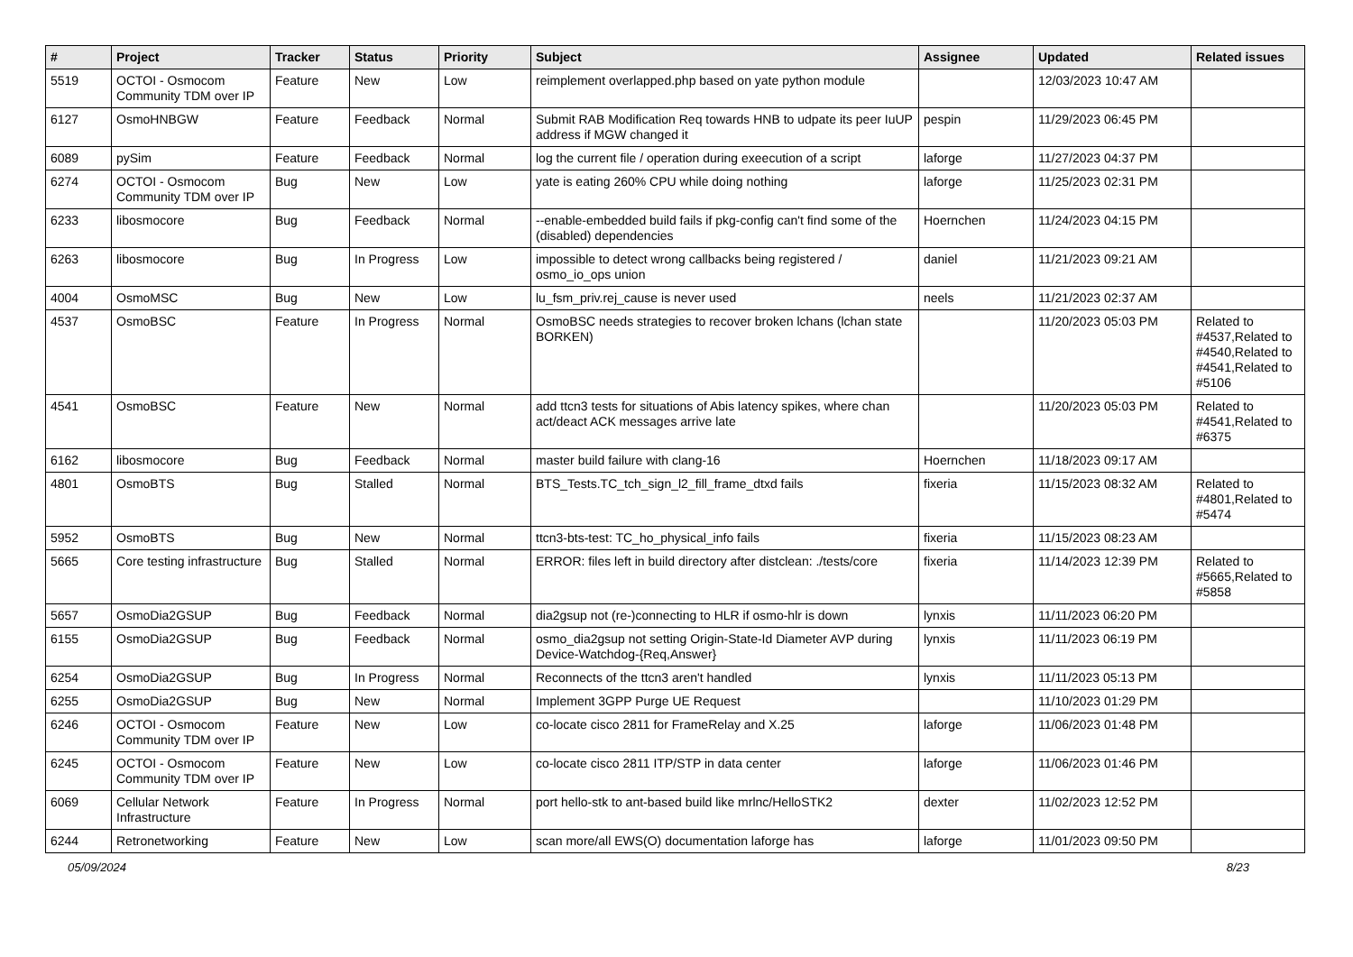| # | Project | Tracker | Status | Priority | Subject | Assignee | Updated | Related issues |
| --- | --- | --- | --- | --- | --- | --- | --- | --- |
| 5519 | OCTOI - Osmocom Community TDM over IP | Feature | New | Low | reimplement overlapped.php based on yate python module | | 12/03/2023 10:47 AM | |
| 6127 | OsmoHNBGW | Feature | Feedback | Normal | Submit RAB Modification Req towards HNB to udpate its peer IuUP address if MGW changed it | pespin | 11/29/2023 06:45 PM | |
| 6089 | pySim | Feature | Feedback | Normal | log the current file / operation during exeecution of a script | laforge | 11/27/2023 04:37 PM | |
| 6274 | OCTOI - Osmocom Community TDM over IP | Bug | New | Low | yate is eating 260% CPU while doing nothing | laforge | 11/25/2023 02:31 PM | |
| 6233 | libosmocore | Bug | Feedback | Normal | --enable-embedded build fails if pkg-config can't find some of the (disabled) dependencies | Hoernchen | 11/24/2023 04:15 PM | |
| 6263 | libosmocore | Bug | In Progress | Low | impossible to detect wrong callbacks being registered / osmo_io_ops union | daniel | 11/21/2023 09:21 AM | |
| 4004 | OsmoMSC | Bug | New | Low | lu_fsm_priv.rej_cause is never used | neels | 11/21/2023 02:37 AM | |
| 4537 | OsmoBSC | Feature | In Progress | Normal | OsmoBSC needs strategies to recover broken lchans (lchan state BORKEN) | | 11/20/2023 05:03 PM | Related to #4537,Related to #4540,Related to #4541,Related to #5106 |
| 4541 | OsmoBSC | Feature | New | Normal | add ttcn3 tests for situations of Abis latency spikes, where chan act/deact ACK messages arrive late | | 11/20/2023 05:03 PM | Related to #4541,Related to #6375 |
| 6162 | libosmocore | Bug | Feedback | Normal | master build failure with clang-16 | Hoernchen | 11/18/2023 09:17 AM | |
| 4801 | OsmoBTS | Bug | Stalled | Normal | BTS_Tests.TC_tch_sign_l2_fill_frame_dtxd fails | fixeria | 11/15/2023 08:32 AM | Related to #4801,Related to #5474 |
| 5952 | OsmoBTS | Bug | New | Normal | ttcn3-bts-test: TC_ho_physical_info fails | fixeria | 11/15/2023 08:23 AM | |
| 5665 | Core testing infrastructure | Bug | Stalled | Normal | ERROR: files left in build directory after distclean: ./tests/core | fixeria | 11/14/2023 12:39 PM | Related to #5665,Related to #5858 |
| 5657 | OsmoDia2GSUP | Bug | Feedback | Normal | dia2gsup not (re-)connecting to HLR if osmo-hlr is down | lynxis | 11/11/2023 06:20 PM | |
| 6155 | OsmoDia2GSUP | Bug | Feedback | Normal | osmo_dia2gsup not setting Origin-State-Id Diameter AVP during Device-Watchdog-{Req,Answer} | lynxis | 11/11/2023 06:19 PM | |
| 6254 | OsmoDia2GSUP | Bug | In Progress | Normal | Reconnects of the ttcn3 aren't handled | lynxis | 11/11/2023 05:13 PM | |
| 6255 | OsmoDia2GSUP | Bug | New | Normal | Implement 3GPP Purge UE Request | | 11/10/2023 01:29 PM | |
| 6246 | OCTOI - Osmocom Community TDM over IP | Feature | New | Low | co-locate cisco 2811 for FrameRelay and X.25 | laforge | 11/06/2023 01:48 PM | |
| 6245 | OCTOI - Osmocom Community TDM over IP | Feature | New | Low | co-locate cisco 2811 ITP/STP in data center | laforge | 11/06/2023 01:46 PM | |
| 6069 | Cellular Network Infrastructure | Feature | In Progress | Normal | port hello-stk to ant-based build like mrlnc/HelloSTK2 | dexter | 11/02/2023 12:52 PM | |
| 6244 | Retronetworking | Feature | New | Low | scan more/all EWS(O) documentation laforge has | laforge | 11/01/2023 09:50 PM | |
05/09/2024 8/23